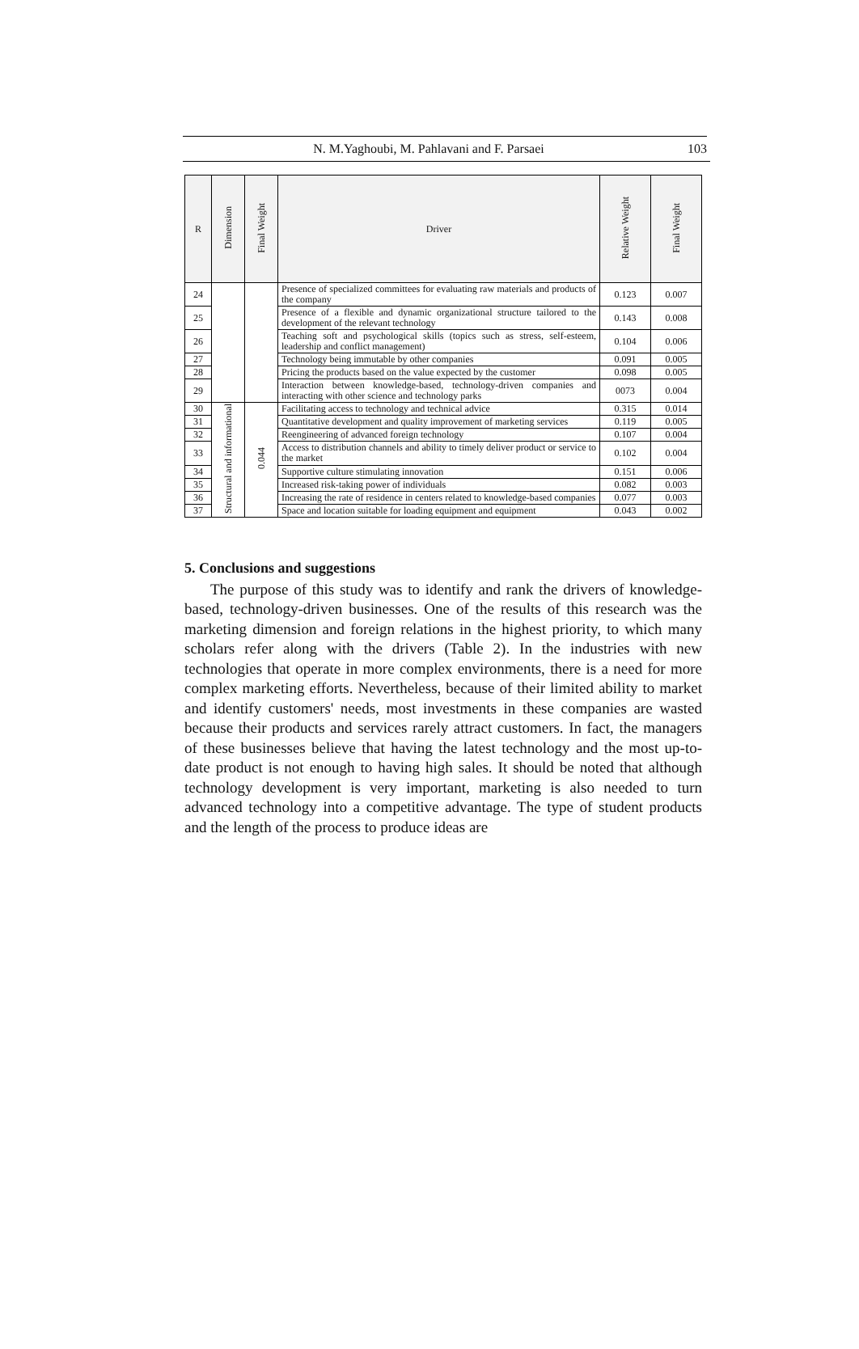N. M.Yaghoubi, M. Pahlavani and F. Parsaei 103
| R | Dimension | Final Weight | Driver | Relative Weight | Final Weight |
| --- | --- | --- | --- | --- | --- |
| 24 | | | Presence of specialized committees for evaluating raw materials and products of the company | 0.123 | 0.007 |
| 25 | | | Presence of a flexible and dynamic organizational structure tailored to the development of the relevant technology | 0.143 | 0.008 |
| 26 | | | Teaching soft and psychological skills (topics such as stress, self-esteem, leadership and conflict management) | 0.104 | 0.006 |
| 27 | | | Technology being immutable by other companies | 0.091 | 0.005 |
| 28 | | | Pricing the products based on the value expected by the customer | 0.098 | 0.005 |
| 29 | | | Interaction between knowledge-based, technology-driven companies and interacting with other science and technology parks | 0073 | 0.004 |
| 30 | Structural and informational | 0.044 | Facilitating access to technology and technical advice | 0.315 | 0.014 |
| 31 | | | Quantitative development and quality improvement of marketing services | 0.119 | 0.005 |
| 32 | | | Reengineering of advanced foreign technology | 0.107 | 0.004 |
| 33 | | | Access to distribution channels and ability to timely deliver product or service to the market | 0.102 | 0.004 |
| 34 | | | Supportive culture stimulating innovation | 0.151 | 0.006 |
| 35 | | | Increased risk-taking power of individuals | 0.082 | 0.003 |
| 36 | | | Increasing the rate of residence in centers related to knowledge-based companies | 0.077 | 0.003 |
| 37 | | | Space and location suitable for loading equipment and equipment | 0.043 | 0.002 |
5. Conclusions and suggestions
The purpose of this study was to identify and rank the drivers of knowledge-based, technology-driven businesses. One of the results of this research was the marketing dimension and foreign relations in the highest priority, to which many scholars refer along with the drivers (Table 2). In the industries with new technologies that operate in more complex environments, there is a need for more complex marketing efforts. Nevertheless, because of their limited ability to market and identify customers' needs, most investments in these companies are wasted because their products and services rarely attract customers. In fact, the managers of these businesses believe that having the latest technology and the most up-to-date product is not enough to having high sales. It should be noted that although technology development is very important, marketing is also needed to turn advanced technology into a competitive advantage. The type of student products and the length of the process to produce ideas are